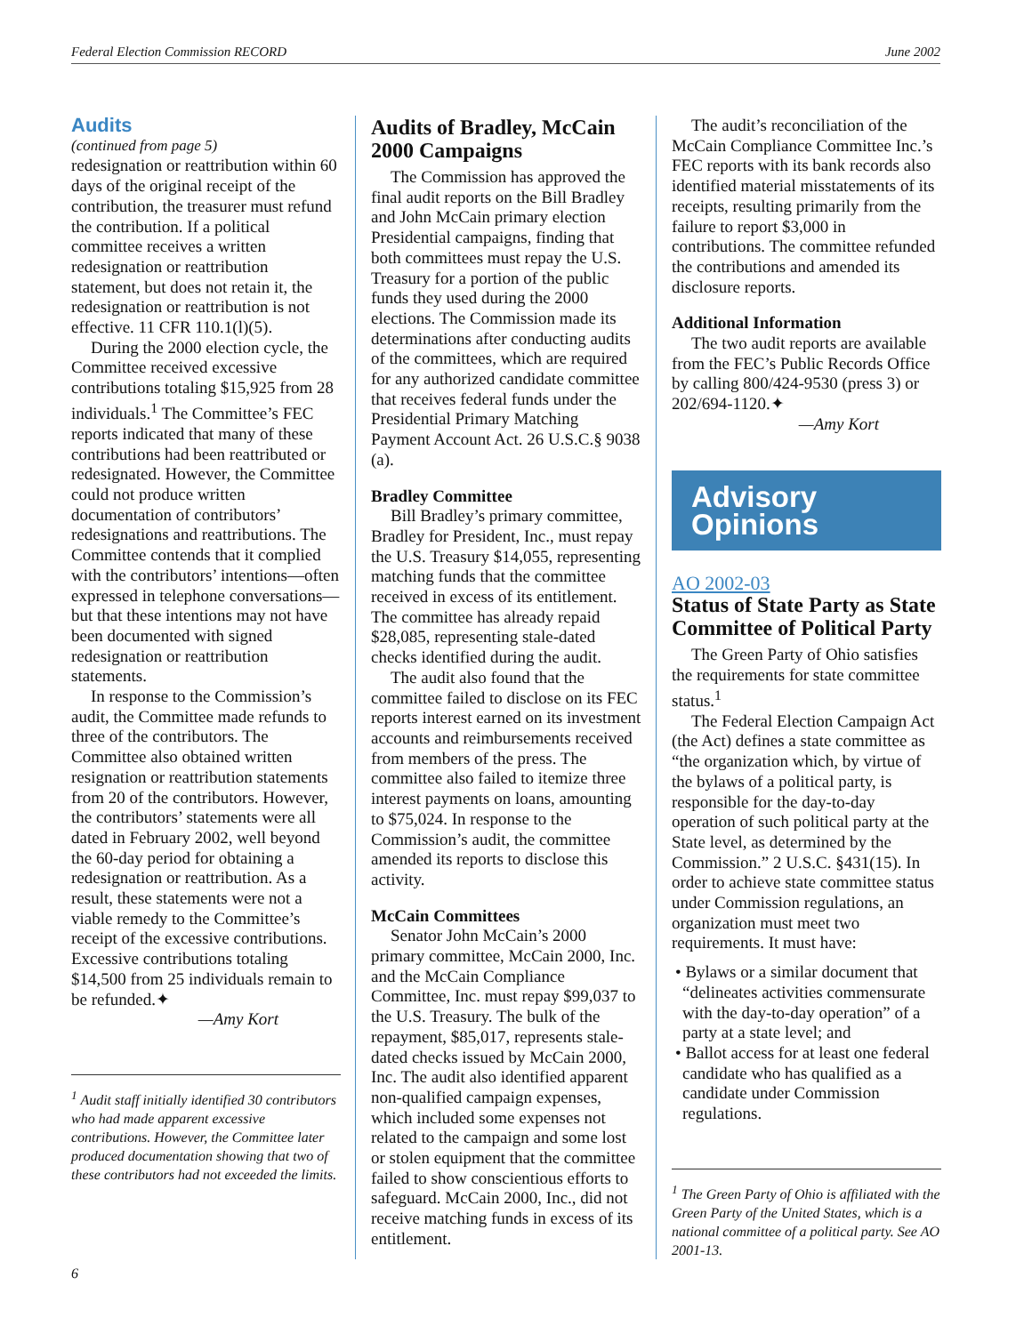Federal Election Commission RECORD June 2002
Audits
(continued from page 5)
redesignation or reattribution within 60 days of the original receipt of the contribution, the treasurer must refund the contribution. If a political committee receives a written redesignation or reattribution statement, but does not retain it, the redesignation or reattribution is not effective. 11 CFR 110.1(l)(5).
During the 2000 election cycle, the Committee received excessive contributions totaling $15,925 from 28 individuals.<sup>1</sup> The Committee’s FEC reports indicated that many of these contributions had been reattributed or redesignated. However, the Committee could not produce written documentation of contributors’ redesignations and reattributions. The Committee contends that it complied with the contributors’ intentions—often expressed in telephone conversations—but that these intentions may not have been documented with signed redesignation or reattribution statements.
In response to the Commission’s audit, the Committee made refunds to three of the contributors. The Committee also obtained written resignation or reattribution statements from 20 of the contributors. However, the contributors’ statements were all dated in February 2002, well beyond the 60-day period for obtaining a redesignation or reattribution. As a result, these statements were not a viable remedy to the Committee’s receipt of the excessive contributions. Excessive contributions totaling $14,500 from 25 individuals remain to be refunded.✦
—Amy Kort
<sup>1</sup> Audit staff initially identified 30 contributors who had made apparent excessive contributions. However, the Committee later produced documentation showing that two of these contributors had not exceeded the limits.
Audits of Bradley, McCain 2000 Campaigns
The Commission has approved the final audit reports on the Bill Bradley and John McCain primary election Presidential campaigns, finding that both committees must repay the U.S. Treasury for a portion of the public funds they used during the 2000 elections. The Commission made its determinations after conducting audits of the committees, which are required for any authorized candidate committee that receives federal funds under the Presidential Primary Matching Payment Account Act. 26 U.S.C.§ 9038 (a).
Bradley Committee
Bill Bradley’s primary committee, Bradley for President, Inc., must repay the U.S. Treasury $14,055, representing matching funds that the committee received in excess of its entitlement. The committee has already repaid $28,085, representing stale-dated checks identified during the audit.
The audit also found that the committee failed to disclose on its FEC reports interest earned on its investment accounts and reimbursements received from members of the press. The committee also failed to itemize three interest payments on loans, amounting to $75,024. In response to the Commission’s audit, the committee amended its reports to disclose this activity.
McCain Committees
Senator John McCain’s 2000 primary committee, McCain 2000, Inc. and the McCain Compliance Committee, Inc. must repay $99,037 to the U.S. Treasury. The bulk of the repayment, $85,017, represents stale-dated checks issued by McCain 2000, Inc. The audit also identified apparent non-qualified campaign expenses, which included some expenses not related to the campaign and some lost or stolen equipment that the committee failed to show conscientious efforts to safeguard. McCain 2000, Inc., did not receive matching funds in excess of its entitlement.
The audit’s reconciliation of the McCain Compliance Committee Inc.’s FEC reports with its bank records also identified material misstatements of its receipts, resulting primarily from the failure to report $3,000 in contributions. The committee refunded the contributions and amended its disclosure reports.
Additional Information
The two audit reports are available from the FEC’s Public Records Office by calling 800/424-9530 (press 3) or 202/694-1120.✦
—Amy Kort
Advisory
Opinions
AO 2002-03
Status of State Party as State Committee of Political Party
The Green Party of Ohio satisfies the requirements for state committee status.<sup>1</sup>
The Federal Election Campaign Act (the Act) defines a state committee as “the organization which, by virtue of the bylaws of a political party, is responsible for the day-to-day operation of such political party at the State level, as determined by the Commission.” 2 U.S.C. §431(15). In order to achieve state committee status under Commission regulations, an organization must meet two requirements. It must have:
• Bylaws or a similar document that “delineates activities commensurate with the day-to-day operation” of a party at a state level; and
• Ballot access for at least one federal candidate who has qualified as a candidate under Commission regulations.
<sup>1</sup> The Green Party of Ohio is affiliated with the Green Party of the United States, which is a national committee of a political party. See AO 2001-13.
6